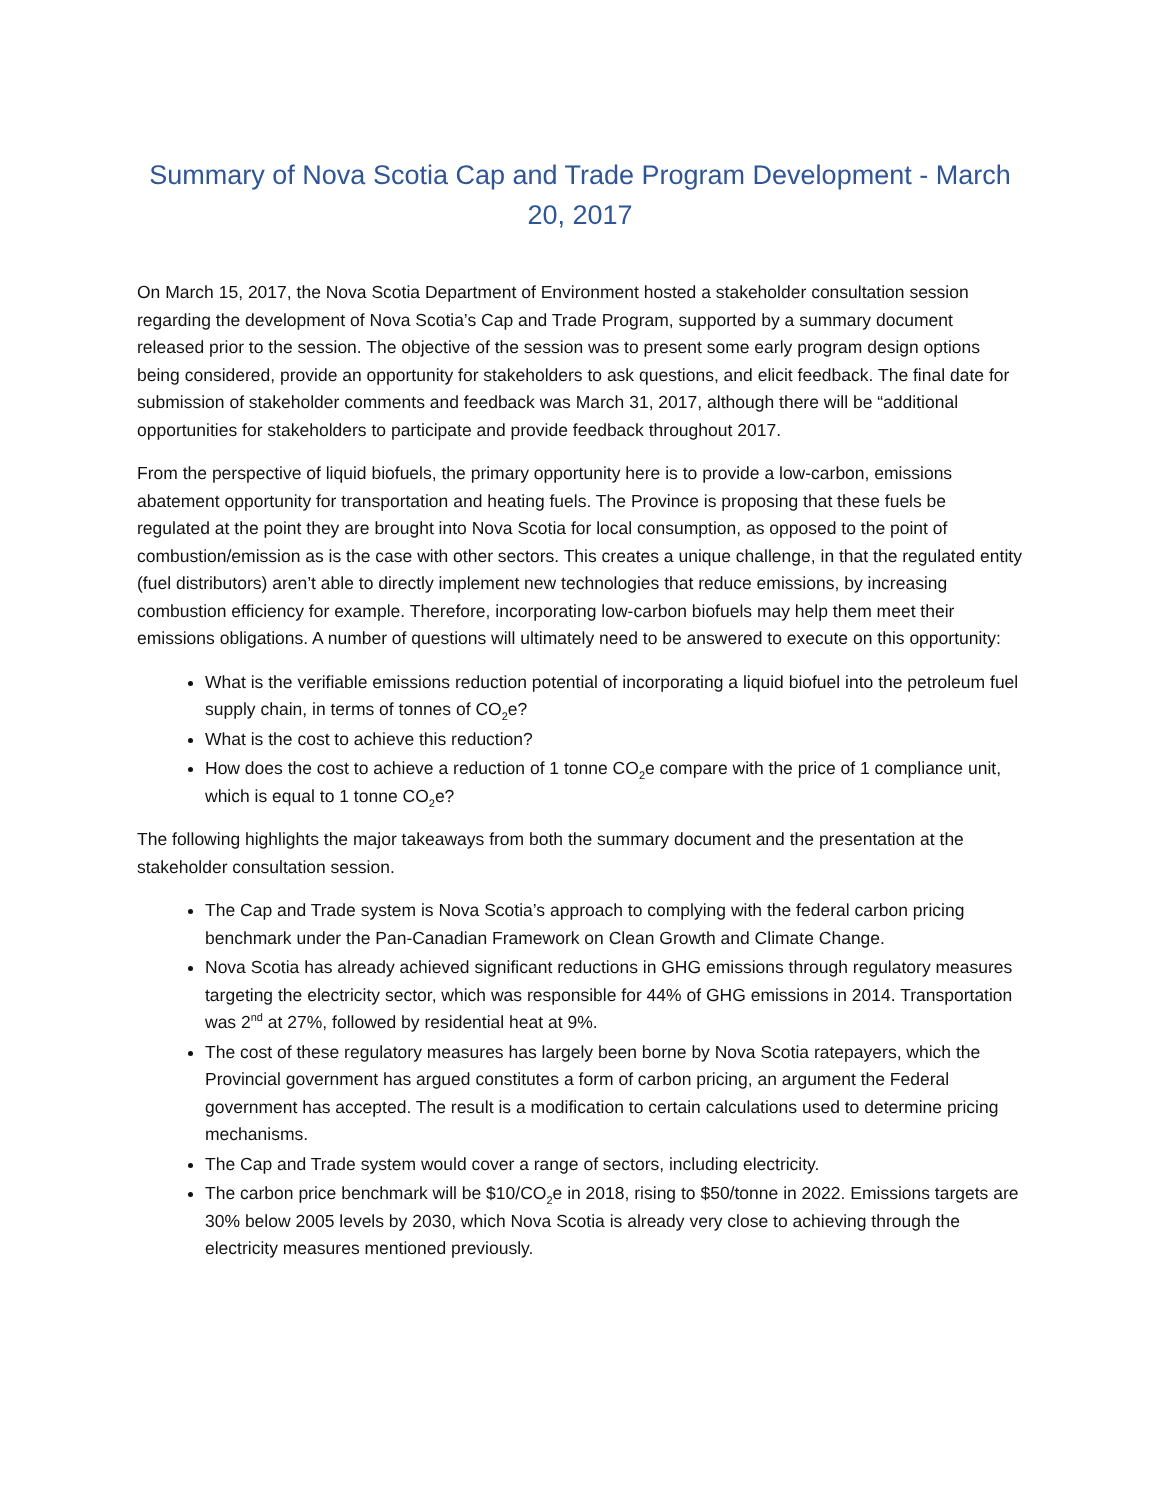Summary of Nova Scotia Cap and Trade Program Development - March 20, 2017
On March 15, 2017, the Nova Scotia Department of Environment hosted a stakeholder consultation session regarding the development of Nova Scotia’s Cap and Trade Program, supported by a summary document released prior to the session. The objective of the session was to present some early program design options being considered, provide an opportunity for stakeholders to ask questions, and elicit feedback. The final date for submission of stakeholder comments and feedback was March 31, 2017, although there will be “additional opportunities for stakeholders to participate and provide feedback throughout 2017.
From the perspective of liquid biofuels, the primary opportunity here is to provide a low-carbon, emissions abatement opportunity for transportation and heating fuels. The Province is proposing that these fuels be regulated at the point they are brought into Nova Scotia for local consumption, as opposed to the point of combustion/emission as is the case with other sectors. This creates a unique challenge, in that the regulated entity (fuel distributors) aren’t able to directly implement new technologies that reduce emissions, by increasing combustion efficiency for example. Therefore, incorporating low-carbon biofuels may help them meet their emissions obligations. A number of questions will ultimately need to be answered to execute on this opportunity:
What is the verifiable emissions reduction potential of incorporating a liquid biofuel into the petroleum fuel supply chain, in terms of tonnes of CO<sub>2</sub>e?
What is the cost to achieve this reduction?
How does the cost to achieve a reduction of 1 tonne CO<sub>2</sub>e compare with the price of 1 compliance unit, which is equal to 1 tonne CO<sub>2</sub>e?
The following highlights the major takeaways from both the summary document and the presentation at the stakeholder consultation session.
The Cap and Trade system is Nova Scotia’s approach to complying with the federal carbon pricing benchmark under the Pan-Canadian Framework on Clean Growth and Climate Change.
Nova Scotia has already achieved significant reductions in GHG emissions through regulatory measures targeting the electricity sector, which was responsible for 44% of GHG emissions in 2014. Transportation was 2<sup>nd</sup> at 27%, followed by residential heat at 9%.
The cost of these regulatory measures has largely been borne by Nova Scotia ratepayers, which the Provincial government has argued constitutes a form of carbon pricing, an argument the Federal government has accepted. The result is a modification to certain calculations used to determine pricing mechanisms.
The Cap and Trade system would cover a range of sectors, including electricity.
The carbon price benchmark will be $10/CO<sub>2</sub>e in 2018, rising to $50/tonne in 2022. Emissions targets are 30% below 2005 levels by 2030, which Nova Scotia is already very close to achieving through the electricity measures mentioned previously.